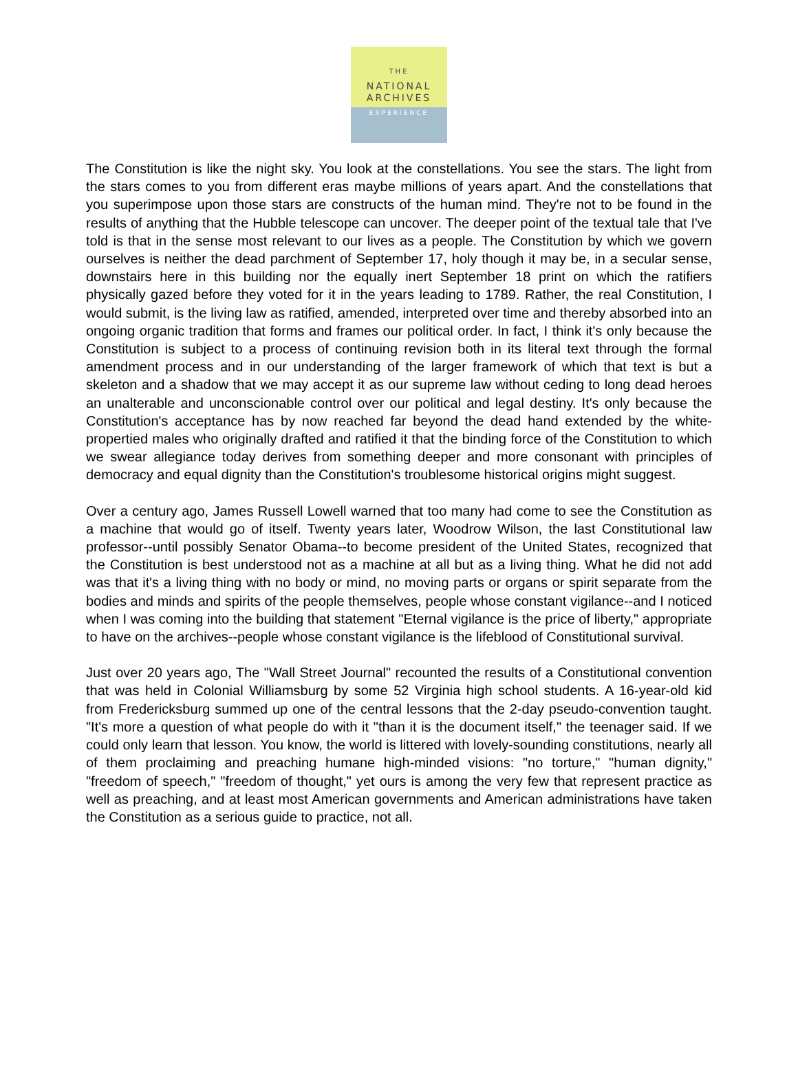THE
NATIONAL
ARCHIVES
EXPERIENCE
The Constitution is like the night sky. You look at the constellations. You see the stars. The light from the stars comes to you from different eras maybe millions of years apart. And the constellations that you superimpose upon those stars are constructs of the human mind. They're not to be found in the results of anything that the Hubble telescope can uncover. The deeper point of the textual tale that I've told is that in the sense most relevant to our lives as a people. The Constitution by which we govern ourselves is neither the dead parchment of September 17, holy though it may be, in a secular sense, downstairs here in this building nor the equally inert September 18 print on which the ratifiers physically gazed before they voted for it in the years leading to 1789. Rather, the real Constitution, I would submit, is the living law as ratified, amended, interpreted over time and thereby absorbed into an ongoing organic tradition that forms and frames our political order. In fact, I think it's only because the Constitution is subject to a process of continuing revision both in its literal text through the formal amendment process and in our understanding of the larger framework of which that text is but a skeleton and a shadow that we may accept it as our supreme law without ceding to long dead heroes an unalterable and unconscionable control over our political and legal destiny. It's only because the Constitution's acceptance has by now reached far beyond the dead hand extended by the white-propertied males who originally drafted and ratified it that the binding force of the Constitution to which we swear allegiance today derives from something deeper and more consonant with principles of democracy and equal dignity than the Constitution's troublesome historical origins might suggest.
Over a century ago, James Russell Lowell warned that too many had come to see the Constitution as a machine that would go of itself. Twenty years later, Woodrow Wilson, the last Constitutional law professor--until possibly Senator Obama--to become president of the United States, recognized that the Constitution is best understood not as a machine at all but as a living thing. What he did not add was that it's a living thing with no body or mind, no moving parts or organs or spirit separate from the bodies and minds and spirits of the people themselves, people whose constant vigilance--and I noticed when I was coming into the building that statement "Eternal vigilance is the price of liberty," appropriate to have on the archives--people whose constant vigilance is the lifeblood of Constitutional survival.
Just over 20 years ago, The "Wall Street Journal" recounted the results of a Constitutional convention that was held in Colonial Williamsburg by some 52 Virginia high school students. A 16-year-old kid from Fredericksburg summed up one of the central lessons that the 2-day pseudo-convention taught. "It's more a question of what people do with it "than it is the document itself," the teenager said. If we could only learn that lesson. You know, the world is littered with lovely-sounding constitutions, nearly all of them proclaiming and preaching humane high-minded visions: "no torture," "human dignity," "freedom of speech," "freedom of thought," yet ours is among the very few that represent practice as well as preaching, and at least most American governments and American administrations have taken the Constitution as a serious guide to practice, not all.